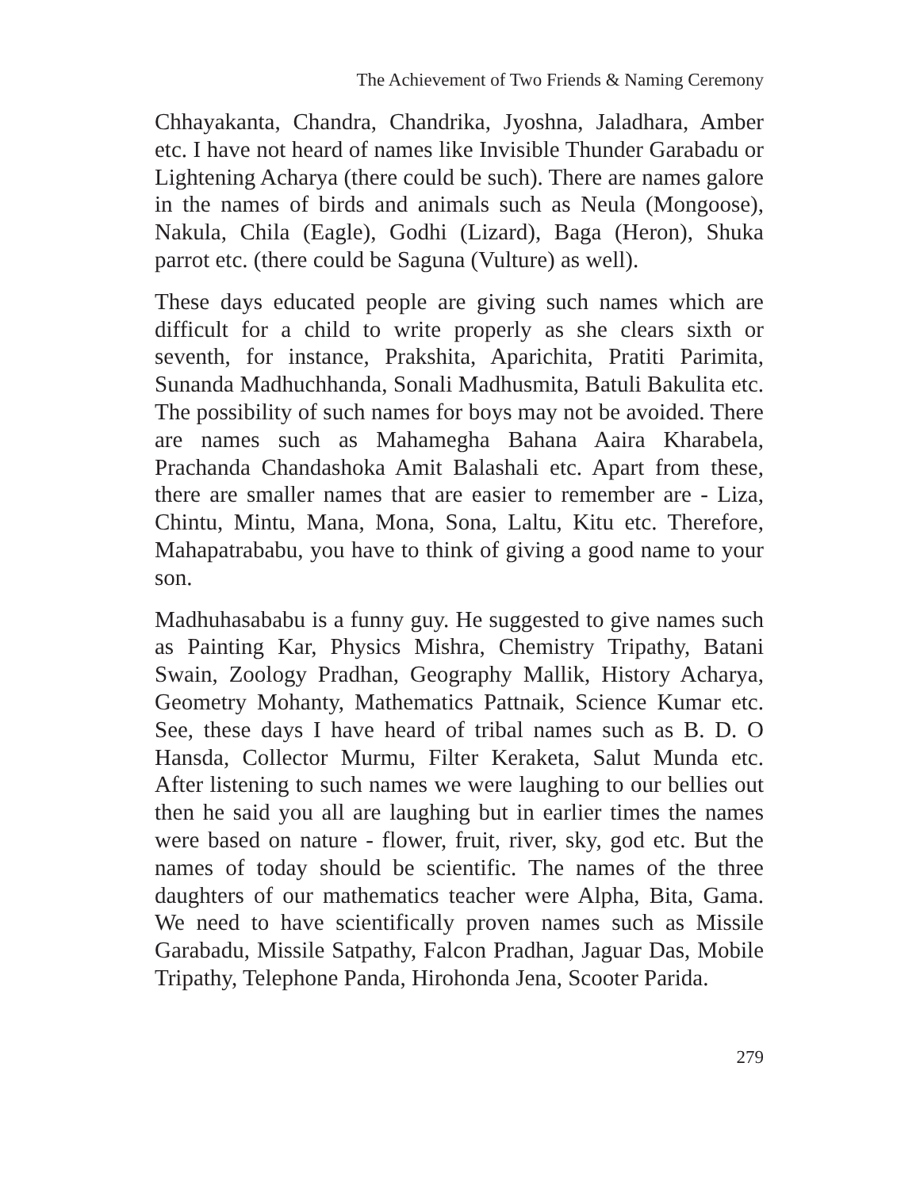The Achievement of Two Friends & Naming Ceremony
Chhayakanta, Chandra, Chandrika, Jyoshna, Jaladhara, Amber etc. I have not heard of names like Invisible Thunder Garabadu or Lightening Acharya (there could be such). There are names galore in the names of birds and animals such as Neula (Mongoose), Nakula, Chila (Eagle), Godhi (Lizard), Baga (Heron), Shuka parrot etc. (there could be Saguna (Vulture) as well).
These days educated people are giving such names which are difficult for a child to write properly as she clears sixth or seventh, for instance, Prakshita, Aparichita, Pratiti Parimita, Sunanda Madhuchhanda, Sonali Madhusmita, Batuli Bakulita etc. The possibility of such names for boys may not be avoided. There are names such as Mahamegha Bahana Aaira Kharabela, Prachanda Chandashoka Amit Balashali etc. Apart from these, there are smaller names that are easier to remember are - Liza, Chintu, Mintu, Mana, Mona, Sona, Laltu, Kitu etc. Therefore, Mahapatrababu, you have to think of giving a good name to your son.
Madhuhasababu is a funny guy. He suggested to give names such as Painting Kar, Physics Mishra, Chemistry Tripathy, Batani Swain, Zoology Pradhan, Geography Mallik, History Acharya, Geometry Mohanty, Mathematics Pattnaik, Science Kumar etc. See, these days I have heard of tribal names such as B. D. O Hansda, Collector Murmu, Filter Keraketa, Salut Munda etc. After listening to such names we were laughing to our bellies out then he said you all are laughing but in earlier times the names were based on nature - flower, fruit, river, sky, god etc. But the names of today should be scientific. The names of the three daughters of our mathematics teacher were Alpha, Bita, Gama. We need to have scientifically proven names such as Missile Garabadu, Missile Satpathy, Falcon Pradhan, Jaguar Das, Mobile Tripathy, Telephone Panda, Hirohonda Jena, Scooter Parida.
279